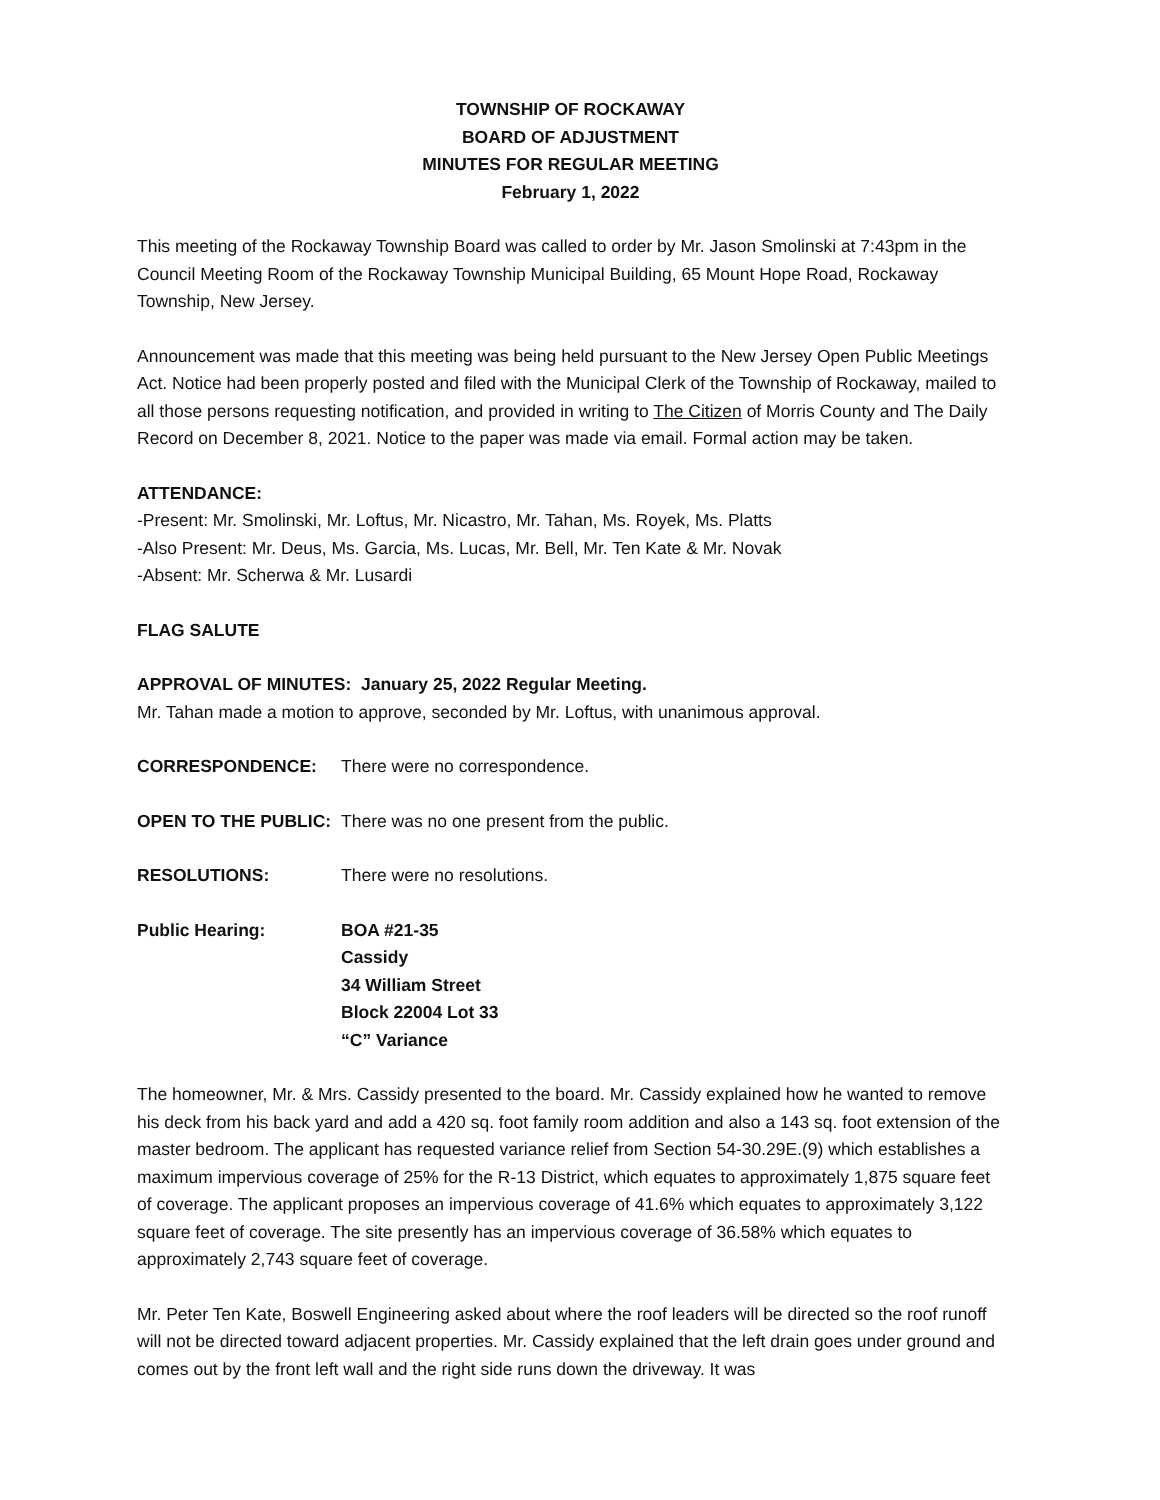TOWNSHIP OF ROCKAWAY
BOARD OF ADJUSTMENT
MINUTES FOR REGULAR MEETING
February 1, 2022
This meeting of the Rockaway Township Board was called to order by Mr. Jason Smolinski at 7:43pm in the Council Meeting Room of the Rockaway Township Municipal Building, 65 Mount Hope Road, Rockaway Township, New Jersey.
Announcement was made that this meeting was being held pursuant to the New Jersey Open Public Meetings Act. Notice had been properly posted and filed with the Municipal Clerk of the Township of Rockaway, mailed to all those persons requesting notification, and provided in writing to The Citizen of Morris County and The Daily Record on December 8, 2021. Notice to the paper was made via email. Formal action may be taken.
ATTENDANCE:
-Present: Mr. Smolinski, Mr. Loftus, Mr. Nicastro, Mr. Tahan, Ms. Royek, Ms. Platts
-Also Present: Mr. Deus, Ms. Garcia, Ms. Lucas, Mr. Bell, Mr. Ten Kate & Mr. Novak
-Absent: Mr. Scherwa & Mr. Lusardi
FLAG SALUTE
APPROVAL OF MINUTES: January 25, 2022 Regular Meeting.
Mr. Tahan made a motion to approve, seconded by Mr. Loftus, with unanimous approval.
CORRESPONDENCE: There were no correspondence.
OPEN TO THE PUBLIC: There was no one present from the public.
RESOLUTIONS: There were no resolutions.
Public Hearing: BOA #21-35
Cassidy
34 William Street
Block 22004 Lot 33
“C” Variance
The homeowner, Mr. & Mrs. Cassidy presented to the board. Mr. Cassidy explained how he wanted to remove his deck from his back yard and add a 420 sq. foot family room addition and also a 143 sq. foot extension of the master bedroom. The applicant has requested variance relief from Section 54-30.29E.(9) which establishes a maximum impervious coverage of 25% for the R-13 District, which equates to approximately 1,875 square feet of coverage. The applicant proposes an impervious coverage of 41.6% which equates to approximately 3,122 square feet of coverage. The site presently has an impervious coverage of 36.58% which equates to approximately 2,743 square feet of coverage.
Mr. Peter Ten Kate, Boswell Engineering asked about where the roof leaders will be directed so the roof runoff will not be directed toward adjacent properties. Mr. Cassidy explained that the left drain goes under ground and comes out by the front left wall and the right side runs down the driveway. It was